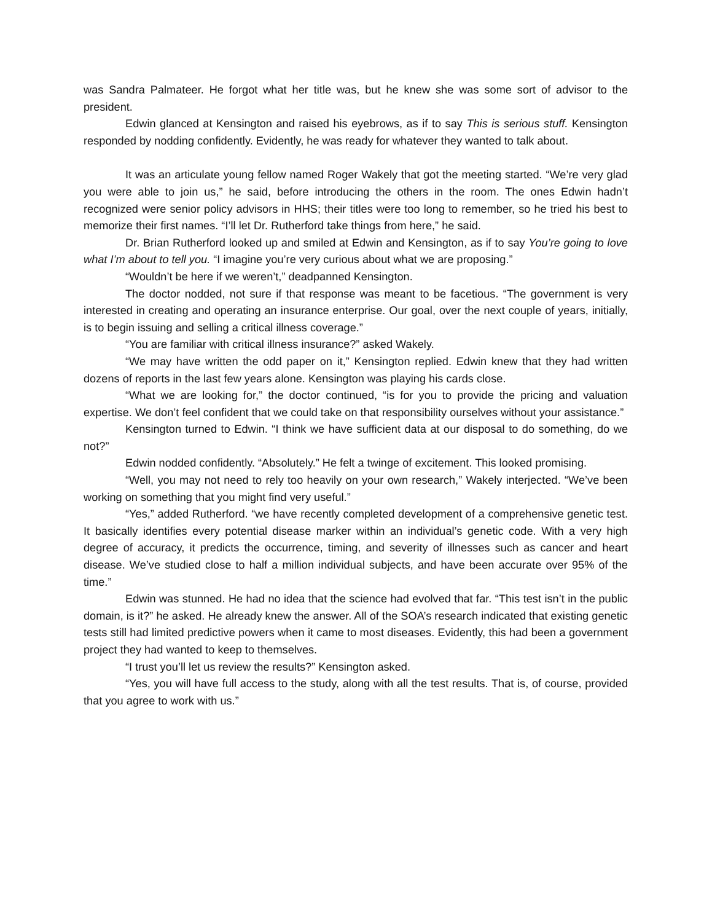was Sandra Palmateer. He forgot what her title was, but he knew she was some sort of advisor to the president.
Edwin glanced at Kensington and raised his eyebrows, as if to say This is serious stuff. Kensington responded by nodding confidently. Evidently, he was ready for whatever they wanted to talk about.
It was an articulate young fellow named Roger Wakely that got the meeting started. “We’re very glad you were able to join us,” he said, before introducing the others in the room. The ones Edwin hadn’t recognized were senior policy advisors in HHS; their titles were too long to remember, so he tried his best to memorize their first names. “I’ll let Dr. Rutherford take things from here,” he said.
Dr. Brian Rutherford looked up and smiled at Edwin and Kensington, as if to say You’re going to love what I’m about to tell you. “I imagine you’re very curious about what we are proposing.”
“Wouldn’t be here if we weren’t,” deadpanned Kensington.
The doctor nodded, not sure if that response was meant to be facetious. “The government is very interested in creating and operating an insurance enterprise. Our goal, over the next couple of years, initially, is to begin issuing and selling a critical illness coverage.”
“You are familiar with critical illness insurance?” asked Wakely.
“We may have written the odd paper on it,” Kensington replied. Edwin knew that they had written dozens of reports in the last few years alone. Kensington was playing his cards close.
“What we are looking for,” the doctor continued, “is for you to provide the pricing and valuation expertise. We don’t feel confident that we could take on that responsibility ourselves without your assistance.”
Kensington turned to Edwin. “I think we have sufficient data at our disposal to do something, do we not?”
Edwin nodded confidently. “Absolutely.” He felt a twinge of excitement. This looked promising.
“Well, you may not need to rely too heavily on your own research,” Wakely interjected. “We’ve been working on something that you might find very useful.”
“Yes,” added Rutherford. “we have recently completed development of a comprehensive genetic test. It basically identifies every potential disease marker within an individual’s genetic code. With a very high degree of accuracy, it predicts the occurrence, timing, and severity of illnesses such as cancer and heart disease. We’ve studied close to half a million individual subjects, and have been accurate over 95% of the time.”
Edwin was stunned. He had no idea that the science had evolved that far. “This test isn’t in the public domain, is it?” he asked. He already knew the answer. All of the SOA’s research indicated that existing genetic tests still had limited predictive powers when it came to most diseases. Evidently, this had been a government project they had wanted to keep to themselves.
“I trust you’ll let us review the results?” Kensington asked.
“Yes, you will have full access to the study, along with all the test results. That is, of course, provided that you agree to work with us.”